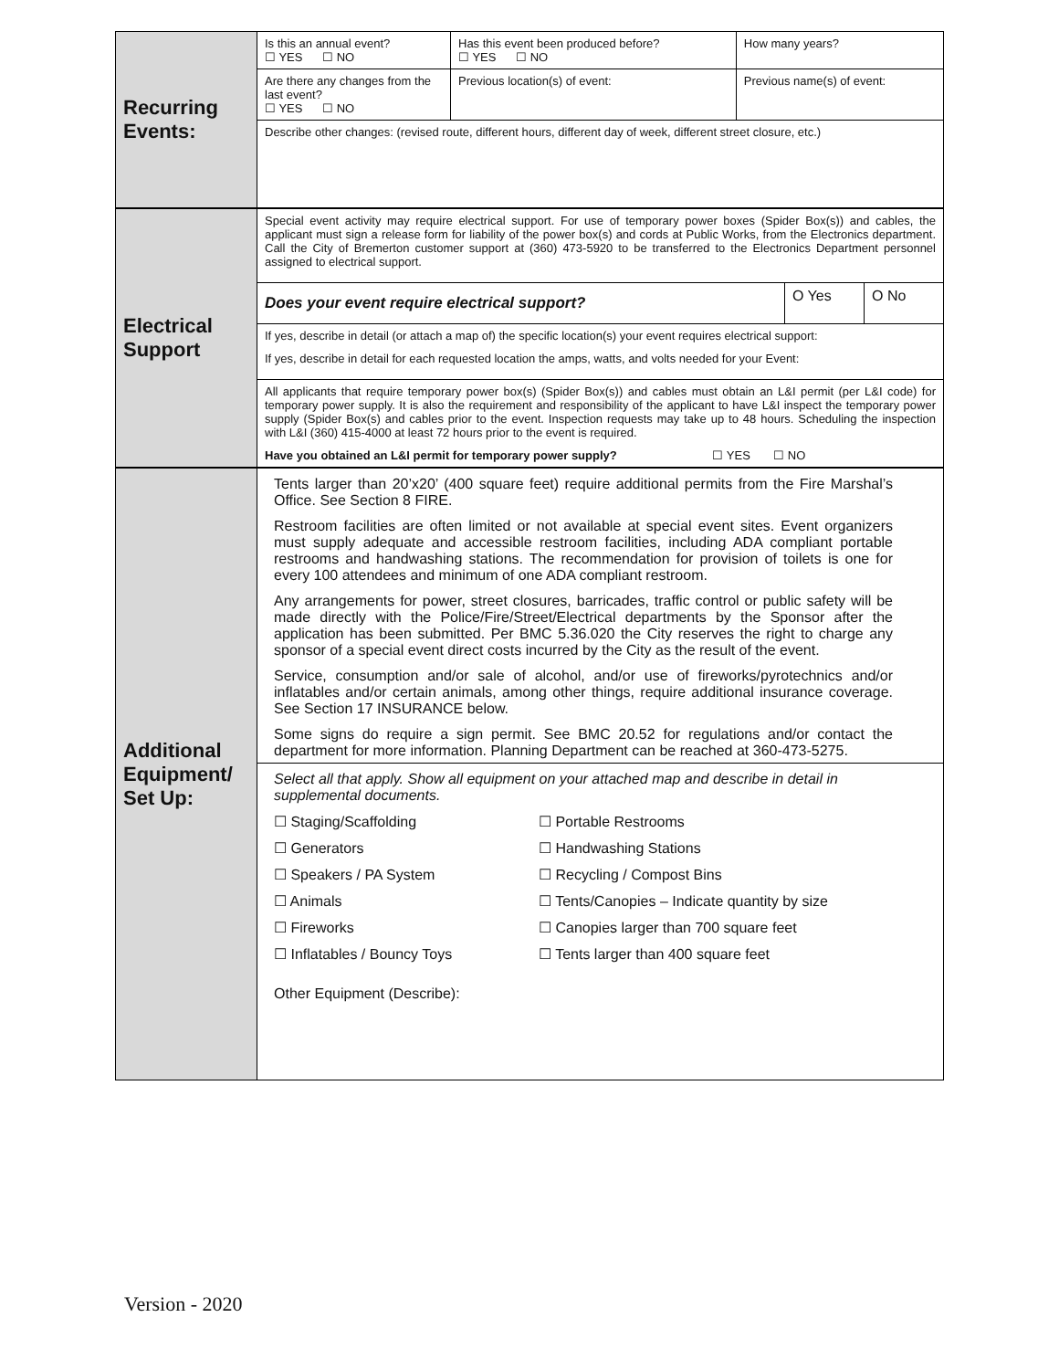| Recurring Events: | Is this an annual event? ☐ YES ☐ NO | Has this event been produced before? ☐ YES ☐ NO | | How many years? |
| | Are there any changes from the last event? ☐ YES ☐ NO | Previous location(s) of event: | Previous name(s) of event: | |
| | Describe other changes: (revised route, different hours, different day of week, different street closure, etc.) | | | |
| Electrical Support | Special event activity may require electrical support. For use of temporary power boxes (Spider Box(s)) and cables, the applicant must sign a release form for liability of the power box(s) and cords at Public Works, from the Electronics department. Call the City of Bremerton customer support at (360) 473-5920 to be transferred to the Electronics Department personnel assigned to electrical support. | | |
| | Does your event require electrical support? | O Yes | O No |
| | If yes, describe in detail (or attach a map of) the specific location(s) your event requires electrical support: If yes, describe in detail for each requested location the amps, watts, and volts needed for your Event: | | |
| | All applicants that require temporary power box(s) (Spider Box(s)) and cables must obtain an L&I permit (per L&I code) for temporary power supply. It is also the requirement and responsibility of the applicant to have L&I inspect the temporary power supply (Spider Box(s) and cables prior to the event. Inspection requests may take up to 48 hours. Scheduling the inspection with L&I (360) 415-4000 at least 72 hours prior to the event is required. Have you obtained an L&I permit for temporary power supply? ☐ YES ☐ NO | | |
| Additional Equipment/ Set Up: | Tents larger than 20’x20’ (400 square feet) require additional permits from the Fire Marshal’s Office. See Section 8 FIRE. Restroom facilities are often limited or not available at special event sites. Event organizers must supply adequate and accessible restroom facilities, including ADA compliant portable restrooms and handwashing stations. The recommendation for provision of toilets is one for every 100 attendees and minimum of one ADA compliant restroom. Any arrangements for power, street closures, barricades, traffic control or public safety will be made directly with the Police/Fire/Street/Electrical departments by the Sponsor after the application has been submitted. Per BMC 5.36.020 the City reserves the right to charge any sponsor of a special event direct costs incurred by the City as the result of the event. Service, consumption and/or sale of alcohol, and/or use of fireworks/pyrotechnics and/or inflatables and/or certain animals, among other things, require additional insurance coverage. See Section 17 INSURANCE below. Some signs do require a sign permit. See BMC 20.52 for regulations and/or contact the department for more information. Planning Department can be reached at 360-473-5275. |
| | Select all that apply. Show all equipment on your attached map and describe in detail in supplemental documents. ☐ Staging/Scaffolding ☐ Portable Restrooms ☐ Generators ☐ Handwashing Stations ☐ Speakers / PA System ☐ Recycling / Compost Bins ☐ Animals ☐ Tents/Canopies – Indicate quantity by size ☐ Fireworks ☐ Canopies larger than 700 square feet ☐ Inflatables / Bouncy Toys ☐ Tents larger than 400 square feet Other Equipment (Describe): |
Version - 2020